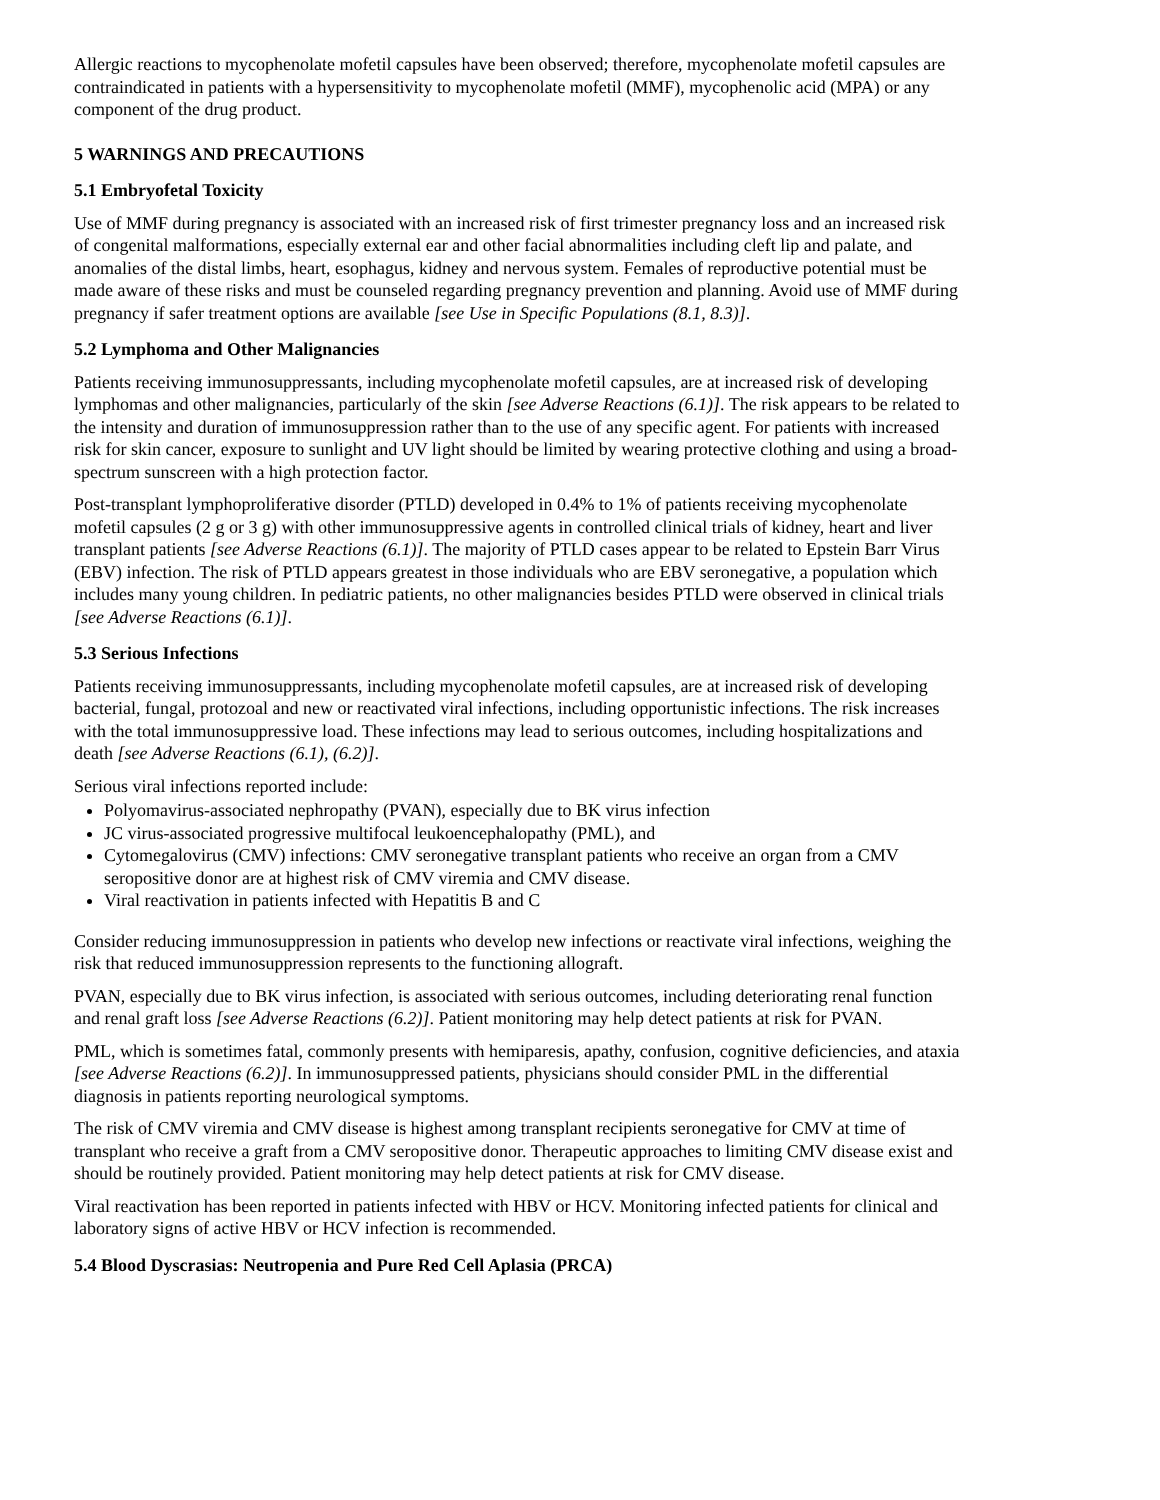Allergic reactions to mycophenolate mofetil capsules have been observed; therefore, mycophenolate mofetil capsules are contraindicated in patients with a hypersensitivity to mycophenolate mofetil (MMF), mycophenolic acid (MPA) or any component of the drug product.
5 WARNINGS AND PRECAUTIONS
5.1 Embryofetal Toxicity
Use of MMF during pregnancy is associated with an increased risk of first trimester pregnancy loss and an increased risk of congenital malformations, especially external ear and other facial abnormalities including cleft lip and palate, and anomalies of the distal limbs, heart, esophagus, kidney and nervous system. Females of reproductive potential must be made aware of these risks and must be counseled regarding pregnancy prevention and planning. Avoid use of MMF during pregnancy if safer treatment options are available [see Use in Specific Populations (8.1, 8.3)].
5.2 Lymphoma and Other Malignancies
Patients receiving immunosuppressants, including mycophenolate mofetil capsules, are at increased risk of developing lymphomas and other malignancies, particularly of the skin [see Adverse Reactions (6.1)]. The risk appears to be related to the intensity and duration of immunosuppression rather than to the use of any specific agent. For patients with increased risk for skin cancer, exposure to sunlight and UV light should be limited by wearing protective clothing and using a broad-spectrum sunscreen with a high protection factor.
Post-transplant lymphoproliferative disorder (PTLD) developed in 0.4% to 1% of patients receiving mycophenolate mofetil capsules (2 g or 3 g) with other immunosuppressive agents in controlled clinical trials of kidney, heart and liver transplant patients [see Adverse Reactions (6.1)]. The majority of PTLD cases appear to be related to Epstein Barr Virus (EBV) infection. The risk of PTLD appears greatest in those individuals who are EBV seronegative, a population which includes many young children. In pediatric patients, no other malignancies besides PTLD were observed in clinical trials [see Adverse Reactions (6.1)].
5.3 Serious Infections
Patients receiving immunosuppressants, including mycophenolate mofetil capsules, are at increased risk of developing bacterial, fungal, protozoal and new or reactivated viral infections, including opportunistic infections. The risk increases with the total immunosuppressive load. These infections may lead to serious outcomes, including hospitalizations and death [see Adverse Reactions (6.1), (6.2)].
Serious viral infections reported include:
Polyomavirus-associated nephropathy (PVAN), especially due to BK virus infection
JC virus-associated progressive multifocal leukoencephalopathy (PML), and
Cytomegalovirus (CMV) infections: CMV seronegative transplant patients who receive an organ from a CMV seropositive donor are at highest risk of CMV viremia and CMV disease.
Viral reactivation in patients infected with Hepatitis B and C
Consider reducing immunosuppression in patients who develop new infections or reactivate viral infections, weighing the risk that reduced immunosuppression represents to the functioning allograft.
PVAN, especially due to BK virus infection, is associated with serious outcomes, including deteriorating renal function and renal graft loss [see Adverse Reactions (6.2)]. Patient monitoring may help detect patients at risk for PVAN.
PML, which is sometimes fatal, commonly presents with hemiparesis, apathy, confusion, cognitive deficiencies, and ataxia [see Adverse Reactions (6.2)]. In immunosuppressed patients, physicians should consider PML in the differential diagnosis in patients reporting neurological symptoms.
The risk of CMV viremia and CMV disease is highest among transplant recipients seronegative for CMV at time of transplant who receive a graft from a CMV seropositive donor. Therapeutic approaches to limiting CMV disease exist and should be routinely provided. Patient monitoring may help detect patients at risk for CMV disease.
Viral reactivation has been reported in patients infected with HBV or HCV. Monitoring infected patients for clinical and laboratory signs of active HBV or HCV infection is recommended.
5.4 Blood Dyscrasias: Neutropenia and Pure Red Cell Aplasia (PRCA)